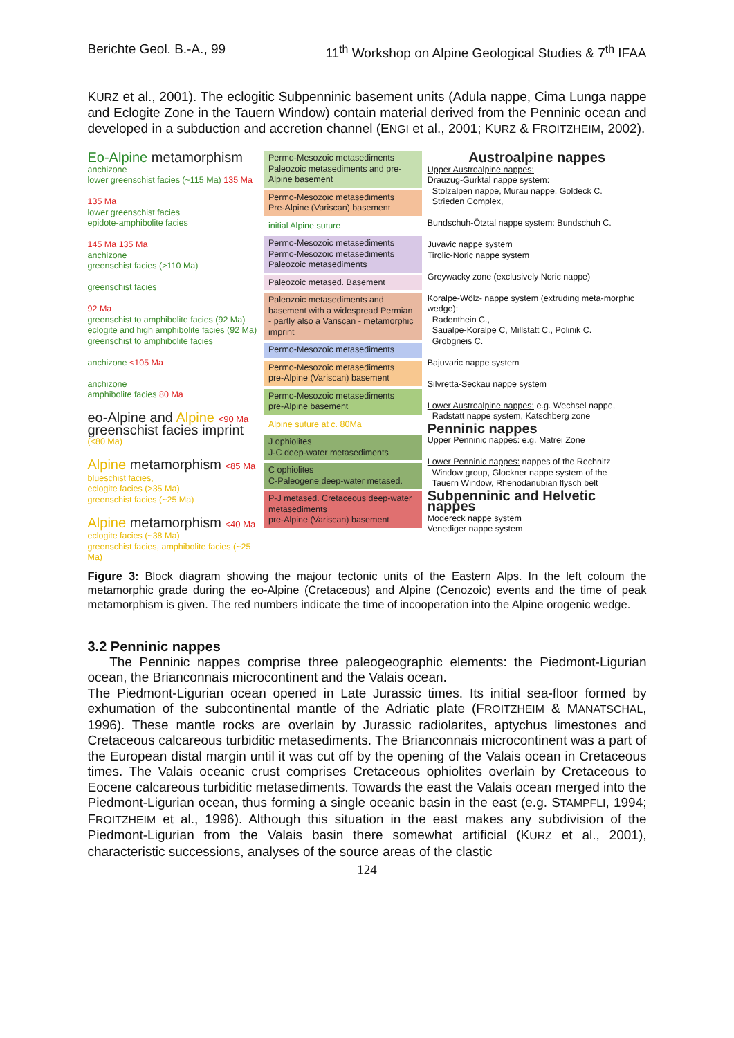Berichte Geol. B.-A., 99 11<sup>th</sup> Workshop on Alpine Geological Studies & 7<sup>th</sup> IFAA
KURZ et al., 2001). The eclogitic Subpenninic basement units (Adula nappe, Cima Lunga nappe and Eclogite Zone in the Tauern Window) contain material derived from the Penninic ocean and developed in a subduction and accretion channel (ENGI et al., 2001; KURZ & FROITZHEIM, 2002).
Eo-Alpine metamorphism
anchizone
lower greenschist facies (~115 Ma) 135 Ma
135 Ma
lower greenschist facies
epidote-amphibolite facies
145 Ma 135 Ma
anchizone
greenschist facies (>110 Ma)
greenschist facies
92 Ma
greenschist to amphibolite facies (92 Ma)
eclogite and high amphibolite facies (92 Ma)
greenschist to amphibolite facies
anchizone <105 Ma
anchizone
amphibolite facies 80 Ma
eo-Alpine and Alpine <90 Ma
greenschist facies imprint
(<80 Ma)
Alpine metamorphism <85 Ma
blueschist facies,
eclogite facies (>35 Ma)
greenschist facies (~25 Ma)
Alpine metamorphism <40 Ma
eclogite facies (~38 Ma)
greenschist facies, amphibolite facies (~25 Ma)
Permo-Mesozoic metasediments
Paleozoic metasediments and pre-Alpine basement
Permo-Mesozoic metasediments
Pre-Alpine (Variscan) basement
initial Alpine suture
Permo-Mesozoic metasediments
Permo-Mesozoic metasediments
Paleozoic metasediments
Paleozoic metased. Basement
Paleozoic metasediments and basement with a widespread Permian - partly also a Variscan - metamorphic imprint
Permo-Mesozoic metasediments
Permo-Mesozoic metasediments
pre-Alpine (Variscan) basement
Permo-Mesozoic metasediments
pre-Alpine basement
Alpine suture at c. 80Ma
J ophiolites
J-C deep-water metasediments
C ophiolites
C-Paleogene deep-water metased.
P-J metased. Cretaceous deep-water metasediments
pre-Alpine (Variscan) basement
Austroalpine nappes
Upper Austroalpine nappes:
Drauzug-Gurktal nappe system:
Stolzalpen nappe, Murau nappe, Goldeck C.
Strieden Complex,
Bundschuh-Ötztal nappe system: Bundschuh C.
Juvavic nappe system
Tirolic-Noric nappe system
Greywacky zone (exclusively Noric nappe)
Koralpe-Wölz- nappe system (extruding meta-morphic wedge):
Radenthein C.,
Saualpe-Koralpe C, Millstatt C., Polinik C.
Grobgneis C.
Bajuvaric nappe system
Silvretta-Seckau nappe system
Lower Austroalpine nappes: e.g. Wechsel nappe,
Radstatt nappe system, Katschberg zone
Penninic nappes
Upper Penninic nappes: e.g. Matrei Zone
Lower Penninic nappes: nappes of the Rechnitz
Window group, Glockner nappe system of the
Tauern Window, Rhenodanubian flysch belt
Subpenninic and Helvetic nappes
Modereck nappe system
Venediger nappe system
Figure 3: Block diagram showing the majour tectonic units of the Eastern Alps. In the left coloum the metamorphic grade during the eo-Alpine (Cretaceous) and Alpine (Cenozoic) events and the time of peak metamorphism is given. The red numbers indicate the time of incooperation into the Alpine orogenic wedge.
3.2 Penninic nappes
The Penninic nappes comprise three paleogeographic elements: the Piedmont-Ligurian ocean, the Brianconnais microcontinent and the Valais ocean.
The Piedmont-Ligurian ocean opened in Late Jurassic times. Its initial sea-floor formed by exhumation of the subcontinental mantle of the Adriatic plate (FROITZHEIM & MANATSCHAL, 1996). These mantle rocks are overlain by Jurassic radiolarites, aptychus limestones and Cretaceous calcareous turbiditic metasediments. The Brianconnais microcontinent was a part of the European distal margin until it was cut off by the opening of the Valais ocean in Cretaceous times. The Valais oceanic crust comprises Cretaceous ophiolites overlain by Cretaceous to Eocene calcareous turbiditic metasediments. Towards the east the Valais ocean merged into the Piedmont-Ligurian ocean, thus forming a single oceanic basin in the east (e.g. STAMPFLI, 1994; FROITZHEIM et al., 1996). Although this situation in the east makes any subdivision of the Piedmont-Ligurian from the Valais basin there somewhat artificial (KURZ et al., 2001), characteristic successions, analyses of the source areas of the clastic
124